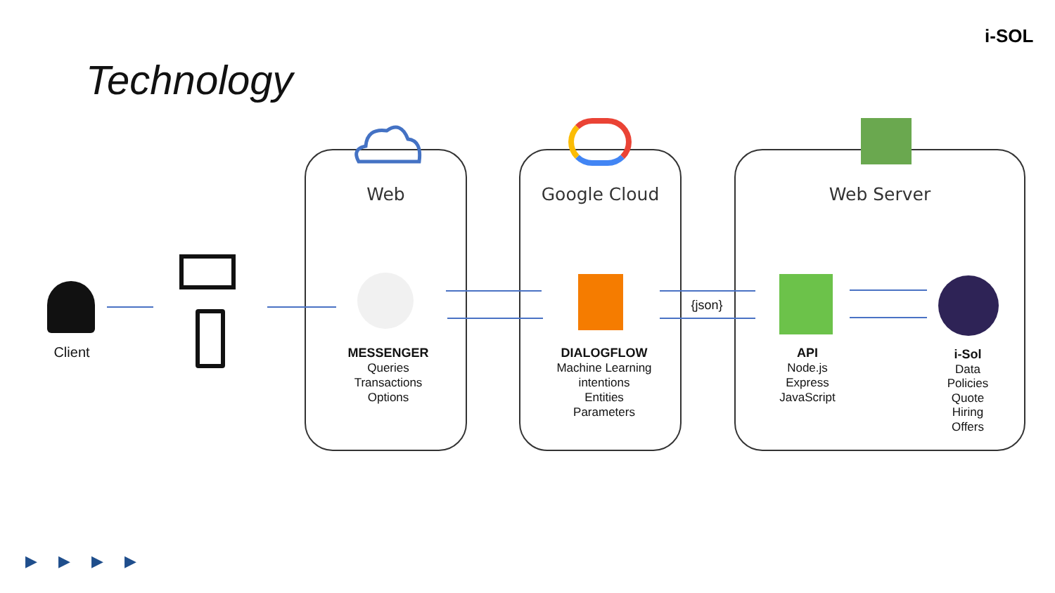Technology
i-SOL
Web Google Cloud Web Server
Client
{json}
MESSENGER
Queries
Transactions
Options
DIALOGFLOW
Machine Learning
intentions
Entities
Parameters
API
Node.js
Express
JavaScript
i-Sol
Data
Policies
Quote
Hiring
Offers
▶▶▶▶